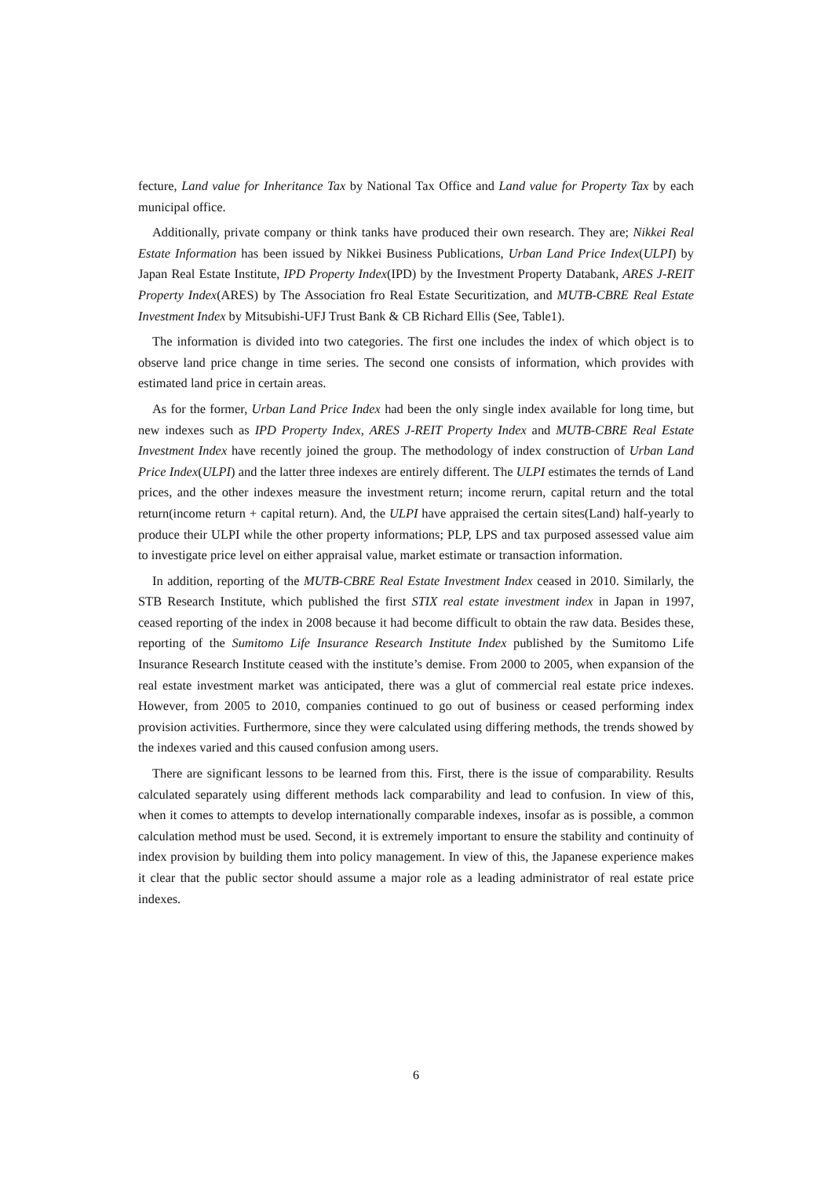fecture, Land value for Inheritance Tax by National Tax Office and Land value for Property Tax by each municipal office.
Additionally, private company or think tanks have produced their own research. They are; Nikkei Real Estate Information has been issued by Nikkei Business Publications, Urban Land Price Index(ULPI) by Japan Real Estate Institute, IPD Property Index(IPD) by the Investment Property Databank, ARES J-REIT Property Index(ARES) by The Association fro Real Estate Securitization, and MUTB-CBRE Real Estate Investment Index by Mitsubishi-UFJ Trust Bank & CB Richard Ellis (See, Table1).
The information is divided into two categories. The first one includes the index of which object is to observe land price change in time series. The second one consists of information, which provides with estimated land price in certain areas.
As for the former, Urban Land Price Index had been the only single index available for long time, but new indexes such as IPD Property Index, ARES J-REIT Property Index and MUTB-CBRE Real Estate Investment Index have recently joined the group. The methodology of index construction of Urban Land Price Index(ULPI) and the latter three indexes are entirely different. The ULPI estimates the ternds of Land prices, and the other indexes measure the investment return; income rerurn, capital return and the total return(income return + capital return). And, the ULPI have appraised the certain sites(Land) half-yearly to produce their ULPI while the other property informations; PLP, LPS and tax purposed assessed value aim to investigate price level on either appraisal value, market estimate or transaction information.
In addition, reporting of the MUTB-CBRE Real Estate Investment Index ceased in 2010. Similarly, the STB Research Institute, which published the first STIX real estate investment index in Japan in 1997, ceased reporting of the index in 2008 because it had become difficult to obtain the raw data. Besides these, reporting of the Sumitomo Life Insurance Research Institute Index published by the Sumitomo Life Insurance Research Institute ceased with the institute’s demise. From 2000 to 2005, when expansion of the real estate investment market was anticipated, there was a glut of commercial real estate price indexes. However, from 2005 to 2010, companies continued to go out of business or ceased performing index provision activities. Furthermore, since they were calculated using differing methods, the trends showed by the indexes varied and this caused confusion among users.
There are significant lessons to be learned from this. First, there is the issue of comparability. Results calculated separately using different methods lack comparability and lead to confusion. In view of this, when it comes to attempts to develop internationally comparable indexes, insofar as is possible, a common calculation method must be used. Second, it is extremely important to ensure the stability and continuity of index provision by building them into policy management. In view of this, the Japanese experience makes it clear that the public sector should assume a major role as a leading administrator of real estate price indexes.
6